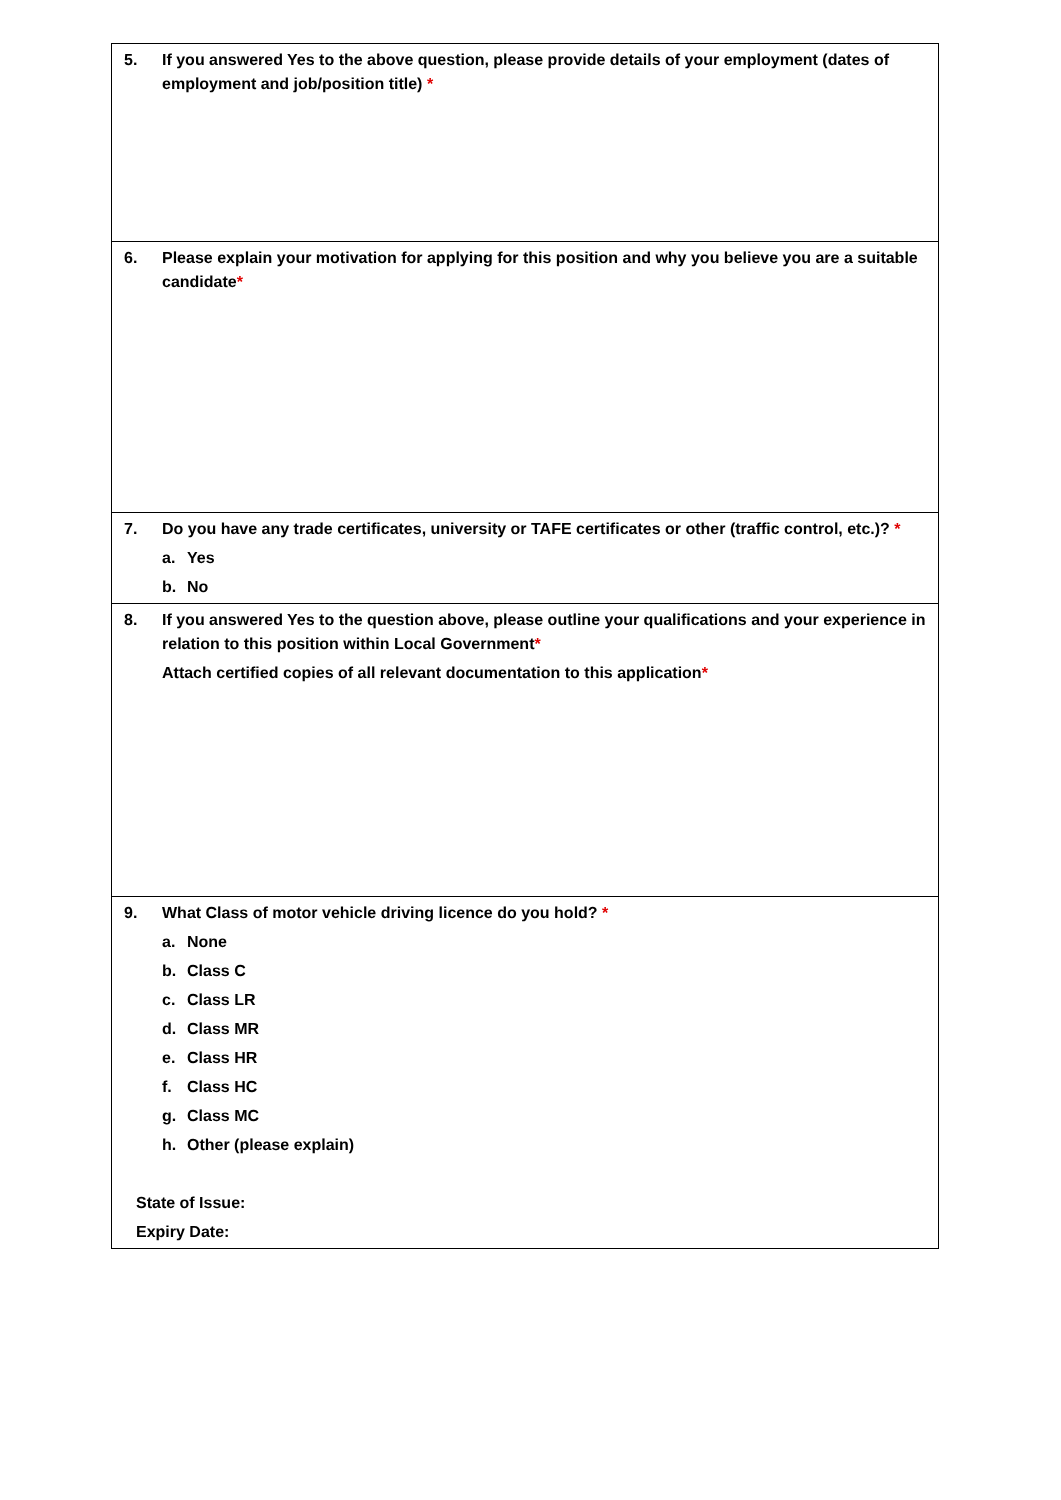| 5. If you answered Yes to the above question, please provide details of your employment (dates of employment and job/position title) * |
| 6. Please explain your motivation for applying for this position and why you believe you are a suitable candidate * |
| 7. Do you have any trade certificates, university or TAFE certificates or other (traffic control, etc.)? * a. Yes b. No |
| 8. If you answered Yes to the question above, please outline your qualifications and your experience in relation to this position within Local Government * Attach certified copies of all relevant documentation to this application * |
| 9. What Class of motor vehicle driving licence do you hold? * a. None b. Class C c. Class LR d. Class MR e. Class HR f. Class HC g. Class MC h. Other (please explain) State of Issue: Expiry Date: |